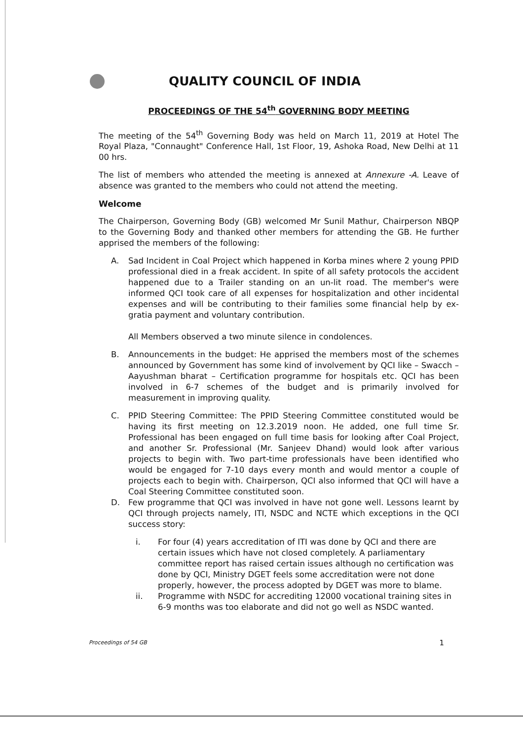QUALITY COUNCIL OF INDIA
PROCEEDINGS OF THE 54<sup>th</sup> GOVERNING BODY MEETING
The meeting of the 54<sup>th</sup> Governing Body was held on March 11, 2019 at Hotel The Royal Plaza, "Connaught" Conference Hall, 1st Floor, 19, Ashoka Road, New Delhi at 11 00 hrs.
The list of members who attended the meeting is annexed at Annexure -A. Leave of absence was granted to the members who could not attend the meeting.
Welcome
The Chairperson, Governing Body (GB) welcomed Mr Sunil Mathur, Chairperson NBQP to the Governing Body and thanked other members for attending the GB. He further apprised the members of the following:
A. Sad Incident in Coal Project which happened in Korba mines where 2 young PPID professional died in a freak accident. In spite of all safety protocols the accident happened due to a Trailer standing on an un-lit road. The member's were informed QCI took care of all expenses for hospitalization and other incidental expenses and will be contributing to their families some financial help by ex-gratia payment and voluntary contribution.
All Members observed a two minute silence in condolences.
B. Announcements in the budget: He apprised the members most of the schemes announced by Government has some kind of involvement by QCI like – Swacch – Aayushman bharat – Certification programme for hospitals etc. QCI has been involved in 6-7 schemes of the budget and is primarily involved for measurement in improving quality.
C. PPID Steering Committee: The PPID Steering Committee constituted would be having its first meeting on 12.3.2019 noon. He added, one full time Sr. Professional has been engaged on full time basis for looking after Coal Project, and another Sr. Professional (Mr. Sanjeev Dhand) would look after various projects to begin with. Two part-time professionals have been identified who would be engaged for 7-10 days every month and would mentor a couple of projects each to begin with. Chairperson, QCI also informed that QCI will have a Coal Steering Committee constituted soon.
D. Few programme that QCI was involved in have not gone well. Lessons learnt by QCI through projects namely, ITI, NSDC and NCTE which exceptions in the QCI success story:
i. For four (4) years accreditation of ITI was done by QCI and there are certain issues which have not closed completely. A parliamentary committee report has raised certain issues although no certification was done by QCI, Ministry DGET feels some accreditation were not done properly, however, the process adopted by DGET was more to blame.
ii. Programme with NSDC for accrediting 12000 vocational training sites in 6-9 months was too elaborate and did not go well as NSDC wanted.
Proceedings of 54 GB 1